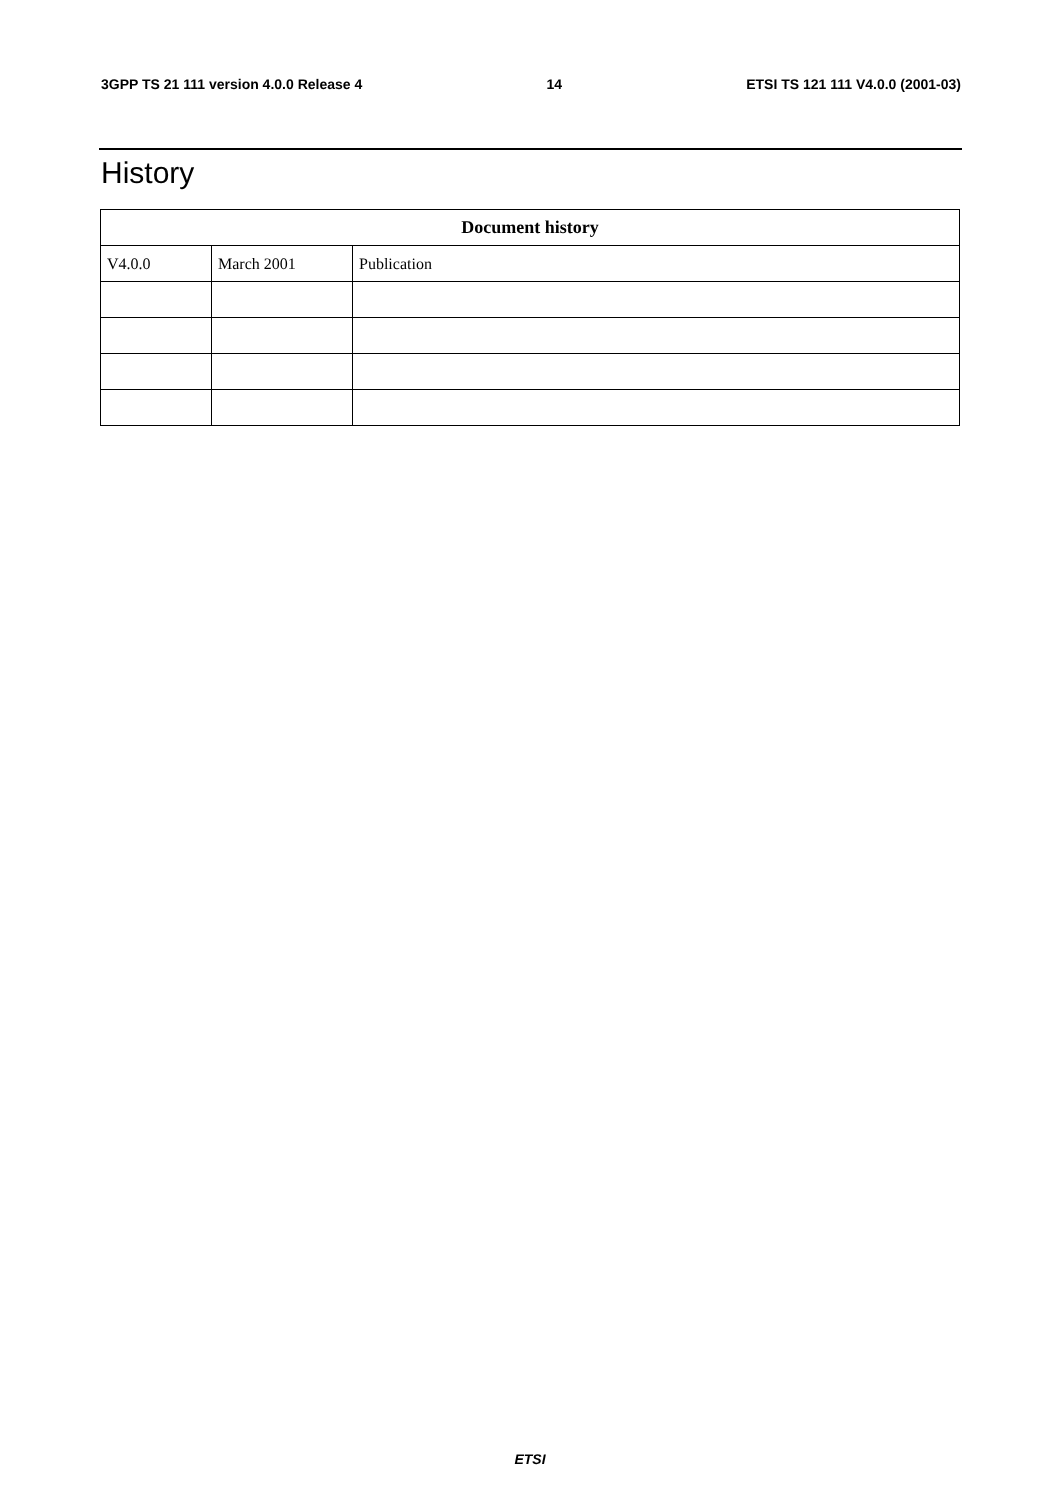3GPP TS 21 111 version 4.0.0 Release 4 14 ETSI TS 121 111 V4.0.0 (2001-03)
History
| Document history | | |
| --- | --- | --- |
| V4.0.0 | March 2001 | Publication |
ETSI